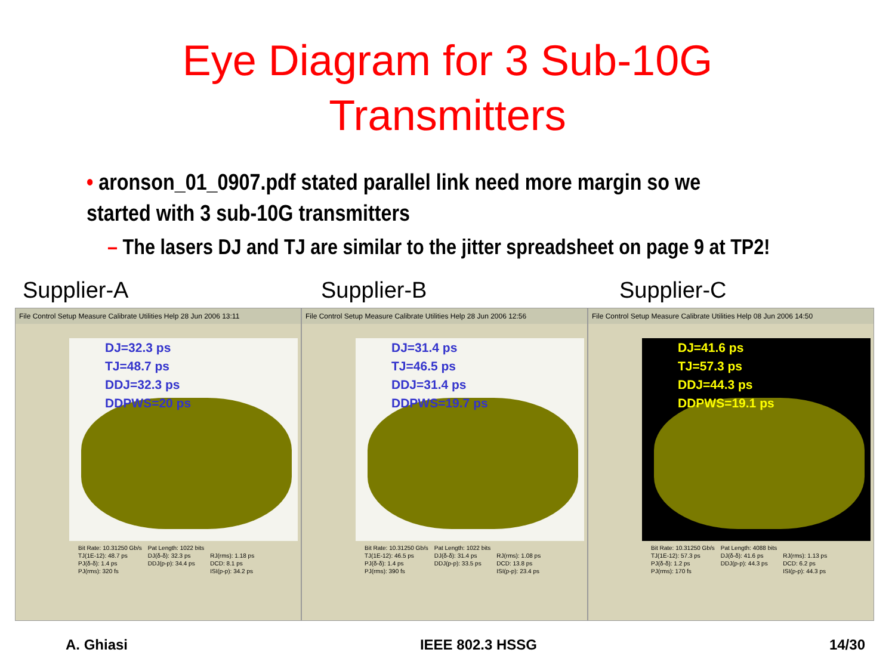Eye Diagram for 3 Sub-10G
Transmitters
• aronson_01_0907.pdf stated parallel link need more margin so we started with 3 sub-10G transmitters
– The lasers DJ and TJ are similar to the jitter spreadsheet on page 9 at TP2!
Supplier-A Supplier-B Supplier-C
File Control Setup Measure Calibrate Utilities Help 28 Jun 2006 13:11
DJ=32.3 ps
TJ=48.7 ps
DDJ=32.3 ps
DDPWS=20 ps
| Bit Rate: 10.31250 Gb/s | Pat Length: 1022 bits | |
| TJ(1E-12): 48.7 ps | DJ(δ-δ): 32.3 ps | RJ(rms): 1.18 ps |
| PJ(δ-δ): 1.4 ps | DDJ(p-p): 34.4 ps | DCD: 8.1 ps |
| PJ(rms): 320 fs | | ISI(p-p): 34.2 ps |
File Control Setup Measure Calibrate Utilities Help 28 Jun 2006 12:56
DJ=31.4 ps
TJ=46.5 ps
DDJ=31.4 ps
DDPWS=19.7 ps
| Bit Rate: 10.31250 Gb/s | Pat Length: 1022 bits | |
| TJ(1E-12): 46.5 ps | DJ(δ-δ): 31.4 ps | RJ(rms): 1.08 ps |
| PJ(δ-δ): 1.4 ps | DDJ(p-p): 33.5 ps | DCD: 13.8 ps |
| PJ(rms): 390 fs | | ISI(p-p): 23.4 ps |
File Control Setup Measure Calibrate Utilities Help 08 Jun 2006 14:50
DJ=41.6 ps
TJ=57.3 ps
DDJ=44.3 ps
DDPWS=19.1 ps
| Bit Rate: 10.31250 Gb/s | Pat Length: 4088 bits | |
| TJ(1E-12): 57.3 ps | DJ(δ-δ): 41.6 ps | RJ(rms): 1.13 ps |
| PJ(δ-δ): 1.2 ps | DDJ(p-p): 44.3 ps | DCD: 6.2 ps |
| PJ(rms): 170 fs | | ISI(p-p): 44.3 ps |
A. Ghiasi IEEE 802.3 HSSG 14/30